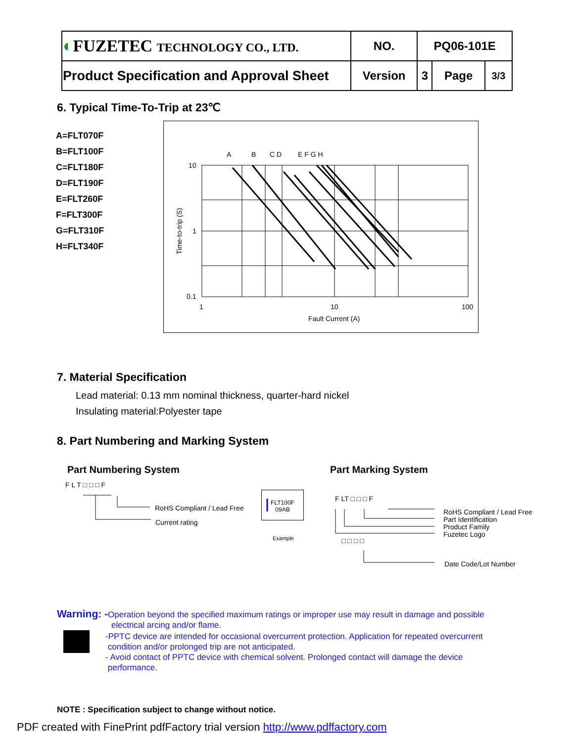| ◐ FUZETEC TECHNOLOGY CO., LTD. | NO. | PQ06-101E | | |
| Product Specification and Approval Sheet | Version | 3 | Page | 3/3 |
6. Typical Time-To-Trip at 23℃
A=FLT070F
B=FLT100F
C=FLT180F
D=FLT190F
E=FLT260F
F=FLT300F
G=FLT310F
H=FLT340F
A
B
C D
E F G H
10
1
0.1
1
10
100
Fault Current (A)
Time-to-trip (S)
7. Material Specification
Lead material: 0.13 mm nominal thickness, quarter-hard nickel
Insulating material:Polyester tape
8. Part Numbering and Marking System
Part Numbering System Part Marking System
F L T □ □ □ F
RoHS Compliant / Lead Free
Current rating
FLT100F
09AB
Example
F LT □ □ □ F
RoHS Compliant / Lead Free
Part Identification
Product Family
Fuzetec Logo
□ □ □ □
Date Code/Lot Number
Warning: -Operation beyond the specified maximum ratings or improper use may result in damage and possible
electrical arcing and/or flame.
-PPTC device are intended for occasional overcurrent protection. Application for repeated overcurrent
condition and/or prolonged trip are not anticipated.
- Avoid contact of PPTC device with chemical solvent. Prolonged contact will damage the device
performance.
NOTE : Specification subject to change without notice.
PDF created with FinePrint pdfFactory trial version http://www.pdffactory.com